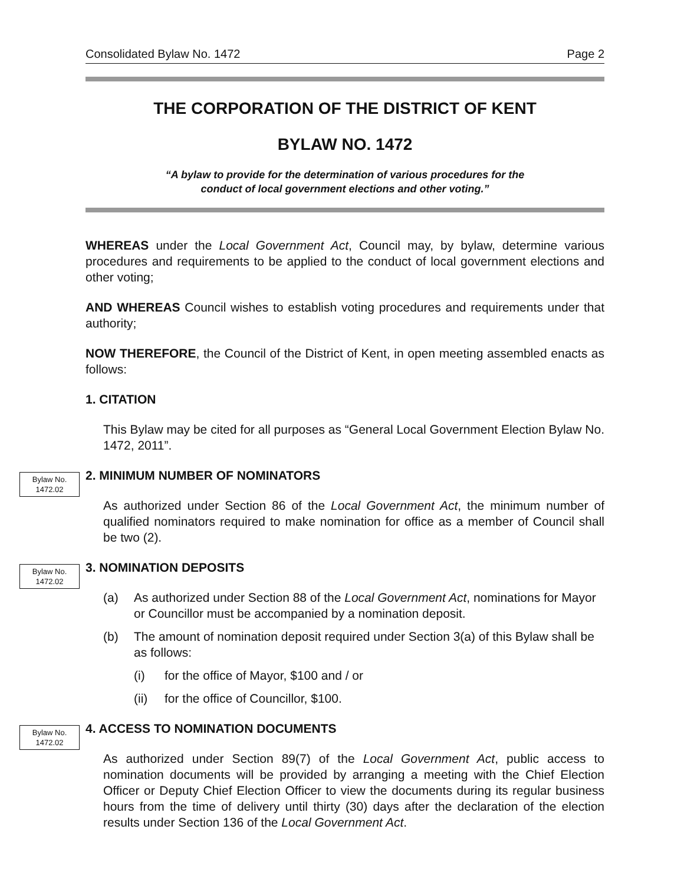Consolidated Bylaw No. 1472 Page 2
THE CORPORATION OF THE DISTRICT OF KENT
BYLAW NO. 1472
“A bylaw to provide for the determination of various procedures for the
conduct of local government elections and other voting.”
WHEREAS under the Local Government Act, Council may, by bylaw, determine various procedures and requirements to be applied to the conduct of local government elections and other voting;
AND WHEREAS Council wishes to establish voting procedures and requirements under that authority;
NOW THEREFORE, the Council of the District of Kent, in open meeting assembled enacts as follows:
1. CITATION
This Bylaw may be cited for all purposes as “General Local Government Election Bylaw No. 1472, 2011”.
Bylaw No.
1472.02
2. MINIMUM NUMBER OF NOMINATORS
As authorized under Section 86 of the Local Government Act, the minimum number of qualified nominators required to make nomination for office as a member of Council shall be two (2).
Bylaw No.
1472.02
3. NOMINATION DEPOSITS
(a) As authorized under Section 88 of the Local Government Act, nominations for Mayor or Councillor must be accompanied by a nomination deposit.
(b) The amount of nomination deposit required under Section 3(a) of this Bylaw shall be as follows:
(i) for the office of Mayor, $100 and / or
(ii) for the office of Councillor, $100.
Bylaw No.
1472.02
4. ACCESS TO NOMINATION DOCUMENTS
As authorized under Section 89(7) of the Local Government Act, public access to nomination documents will be provided by arranging a meeting with the Chief Election Officer or Deputy Chief Election Officer to view the documents during its regular business hours from the time of delivery until thirty (30) days after the declaration of the election results under Section 136 of the Local Government Act.